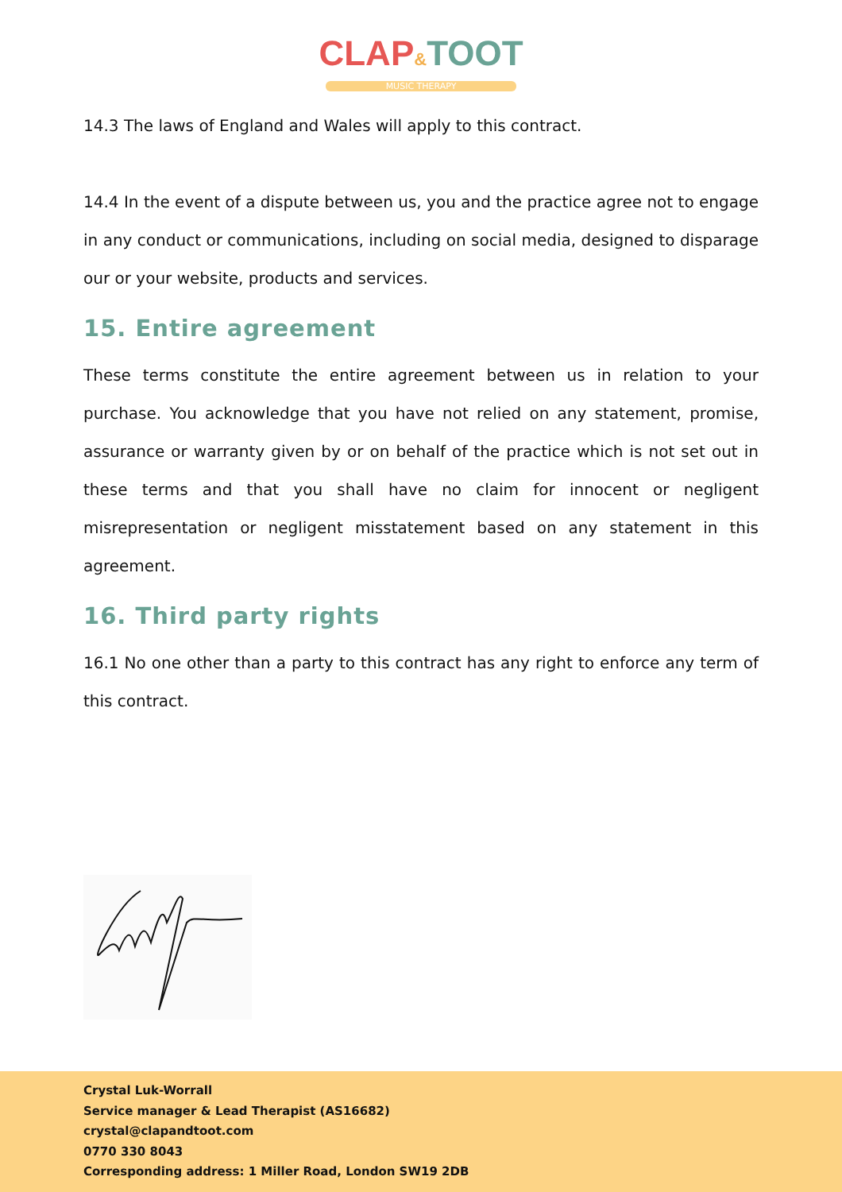CLAP&TOOT
MUSIC THERAPY
14.3 The laws of England and Wales will apply to this contract.
14.4 In the event of a dispute between us, you and the practice agree not to engage in any conduct or communications, including on social media, designed to disparage our or your website, products and services.
15. Entire agreement
These terms constitute the entire agreement between us in relation to your purchase. You acknowledge that you have not relied on any statement, promise, assurance or warranty given by or on behalf of the practice which is not set out in these terms and that you shall have no claim for innocent or negligent misrepresentation or negligent misstatement based on any statement in this agreement.
16. Third party rights
16.1 No one other than a party to this contract has any right to enforce any term of this contract.
Crystal Luk-Worrall
Service manager & Lead Therapist (AS16682)
crystal@clapandtoot.com
0770 330 8043
Corresponding address: 1 Miller Road, London SW19 2DB